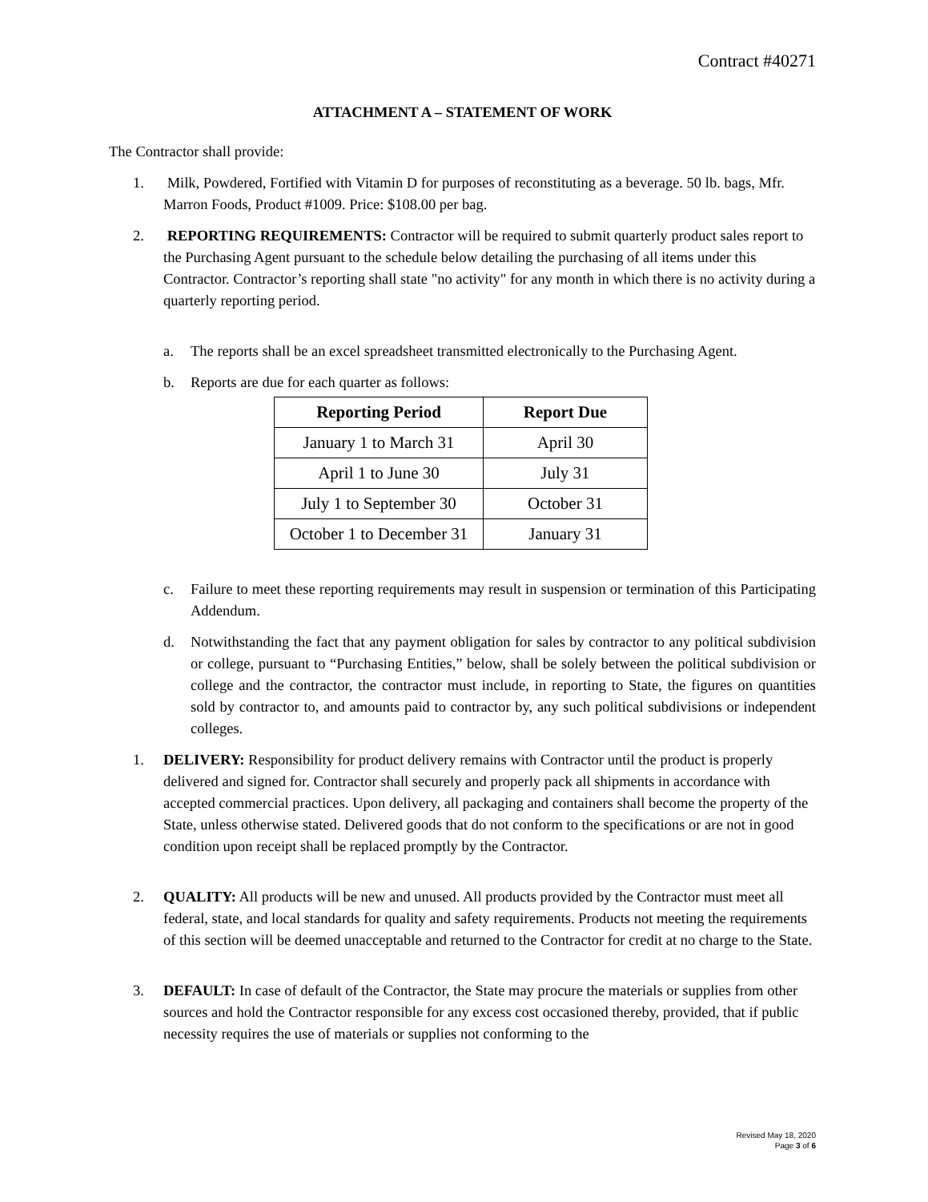Contract #40271
ATTACHMENT A – STATEMENT OF WORK
The Contractor shall provide:
1. Milk, Powdered, Fortified with Vitamin D for purposes of reconstituting as a beverage. 50 lb. bags, Mfr. Marron Foods, Product #1009. Price: $108.00 per bag.
2. REPORTING REQUIREMENTS: Contractor will be required to submit quarterly product sales report to the Purchasing Agent pursuant to the schedule below detailing the purchasing of all items under this Contractor. Contractor’s reporting shall state "no activity" for any month in which there is no activity during a quarterly reporting period.
a. The reports shall be an excel spreadsheet transmitted electronically to the Purchasing Agent.
b. Reports are due for each quarter as follows:
| Reporting Period | Report Due |
| --- | --- |
| January 1 to March 31 | April 30 |
| April 1 to June 30 | July 31 |
| July 1 to September 30 | October 31 |
| October 1 to December 31 | January 31 |
c. Failure to meet these reporting requirements may result in suspension or termination of this Participating Addendum.
d. Notwithstanding the fact that any payment obligation for sales by contractor to any political subdivision or college, pursuant to “Purchasing Entities,” below, shall be solely between the political subdivision or college and the contractor, the contractor must include, in reporting to State, the figures on quantities sold by contractor to, and amounts paid to contractor by, any such political subdivisions or independent colleges.
1. DELIVERY: Responsibility for product delivery remains with Contractor until the product is properly delivered and signed for. Contractor shall securely and properly pack all shipments in accordance with accepted commercial practices. Upon delivery, all packaging and containers shall become the property of the State, unless otherwise stated. Delivered goods that do not conform to the specifications or are not in good condition upon receipt shall be replaced promptly by the Contractor.
2. QUALITY: All products will be new and unused. All products provided by the Contractor must meet all federal, state, and local standards for quality and safety requirements. Products not meeting the requirements of this section will be deemed unacceptable and returned to the Contractor for credit at no charge to the State.
3. DEFAULT: In case of default of the Contractor, the State may procure the materials or supplies from other sources and hold the Contractor responsible for any excess cost occasioned thereby, provided, that if public necessity requires the use of materials or supplies not conforming to the
Revised May 18, 2020
Page 3 of 6